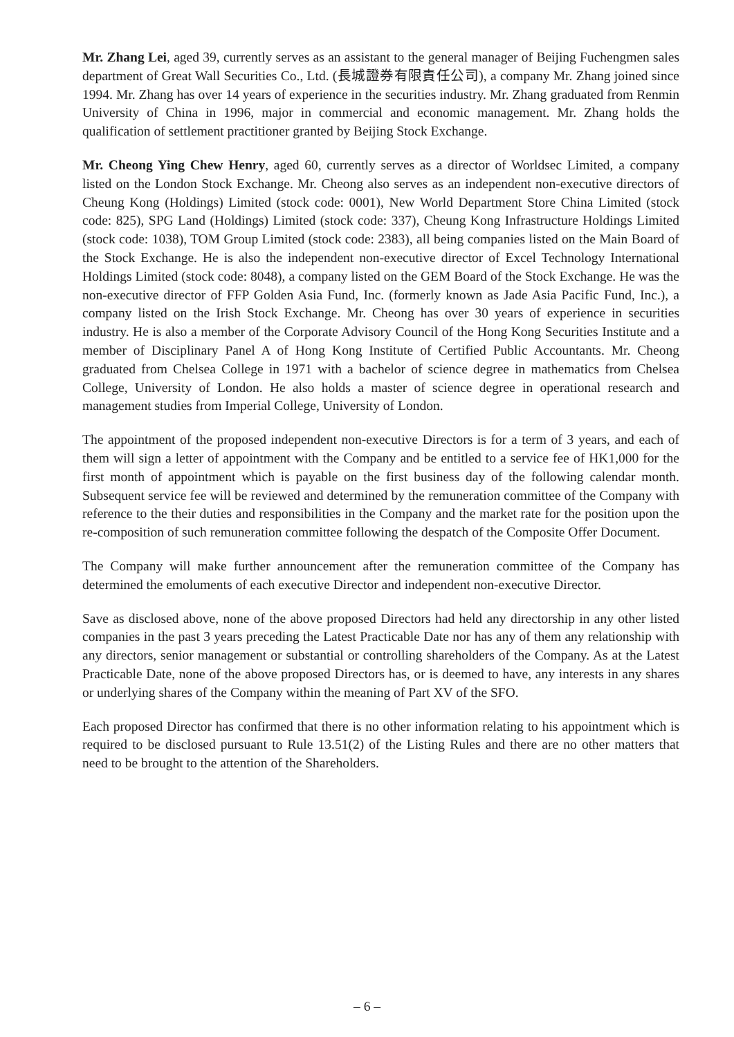Mr. Zhang Lei, aged 39, currently serves as an assistant to the general manager of Beijing Fuchengmen sales department of Great Wall Securities Co., Ltd. (長城證券有限責任公司), a company Mr. Zhang joined since 1994. Mr. Zhang has over 14 years of experience in the securities industry. Mr. Zhang graduated from Renmin University of China in 1996, major in commercial and economic management. Mr. Zhang holds the qualification of settlement practitioner granted by Beijing Stock Exchange.
Mr. Cheong Ying Chew Henry, aged 60, currently serves as a director of Worldsec Limited, a company listed on the London Stock Exchange. Mr. Cheong also serves as an independent non-executive directors of Cheung Kong (Holdings) Limited (stock code: 0001), New World Department Store China Limited (stock code: 825), SPG Land (Holdings) Limited (stock code: 337), Cheung Kong Infrastructure Holdings Limited (stock code: 1038), TOM Group Limited (stock code: 2383), all being companies listed on the Main Board of the Stock Exchange. He is also the independent non-executive director of Excel Technology International Holdings Limited (stock code: 8048), a company listed on the GEM Board of the Stock Exchange. He was the non-executive director of FFP Golden Asia Fund, Inc. (formerly known as Jade Asia Pacific Fund, Inc.), a company listed on the Irish Stock Exchange. Mr. Cheong has over 30 years of experience in securities industry. He is also a member of the Corporate Advisory Council of the Hong Kong Securities Institute and a member of Disciplinary Panel A of Hong Kong Institute of Certified Public Accountants. Mr. Cheong graduated from Chelsea College in 1971 with a bachelor of science degree in mathematics from Chelsea College, University of London. He also holds a master of science degree in operational research and management studies from Imperial College, University of London.
The appointment of the proposed independent non-executive Directors is for a term of 3 years, and each of them will sign a letter of appointment with the Company and be entitled to a service fee of HK1,000 for the first month of appointment which is payable on the first business day of the following calendar month. Subsequent service fee will be reviewed and determined by the remuneration committee of the Company with reference to the their duties and responsibilities in the Company and the market rate for the position upon the re-composition of such remuneration committee following the despatch of the Composite Offer Document.
The Company will make further announcement after the remuneration committee of the Company has determined the emoluments of each executive Director and independent non-executive Director.
Save as disclosed above, none of the above proposed Directors had held any directorship in any other listed companies in the past 3 years preceding the Latest Practicable Date nor has any of them any relationship with any directors, senior management or substantial or controlling shareholders of the Company. As at the Latest Practicable Date, none of the above proposed Directors has, or is deemed to have, any interests in any shares or underlying shares of the Company within the meaning of Part XV of the SFO.
Each proposed Director has confirmed that there is no other information relating to his appointment which is required to be disclosed pursuant to Rule 13.51(2) of the Listing Rules and there are no other matters that need to be brought to the attention of the Shareholders.
– 6 –